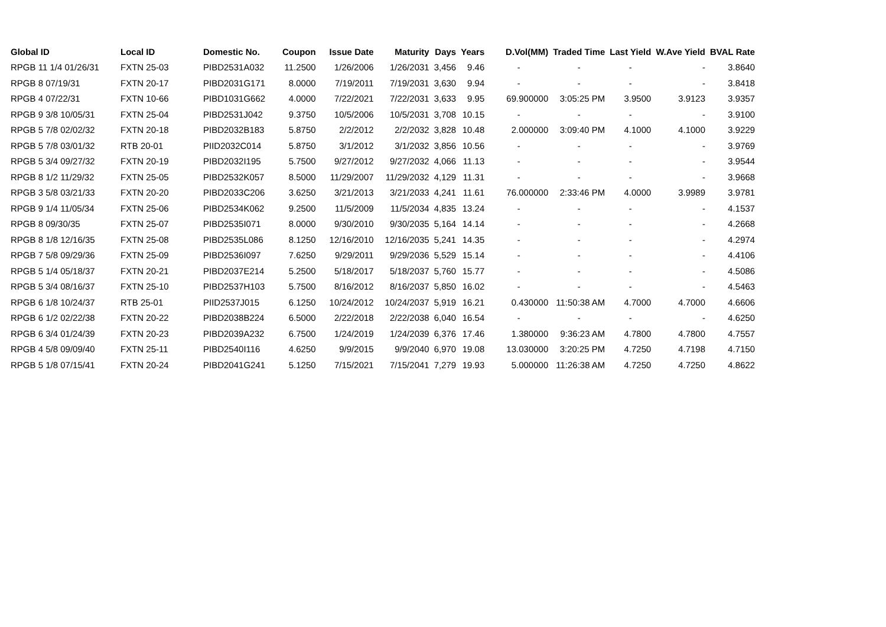| Global ID | Local ID | Domestic No. | Coupon | Issue Date | Maturity | Days | Years | D.Vol(MM) | Traded Time | Last Yield | W.Ave Yield | BVAL Rate |
| --- | --- | --- | --- | --- | --- | --- | --- | --- | --- | --- | --- | --- |
| RPGB 11 1/4 01/26/31 | FXTN 25-03 | PIBD2531A032 | 11.2500 | 1/26/2006 | 1/26/2031 | 3,456 | 9.46 | - | - | - | - | 3.8640 |
| RPGB 8 07/19/31 | FXTN 20-17 | PIBD2031G171 | 8.0000 | 7/19/2011 | 7/19/2031 | 3,630 | 9.94 | - | - | - | - | 3.8418 |
| RPGB 4 07/22/31 | FXTN 10-66 | PIBD1031G662 | 4.0000 | 7/22/2021 | 7/22/2031 | 3,633 | 9.95 | 69.900000 | 3:05:25 PM | 3.9500 | 3.9123 | 3.9357 |
| RPGB 9 3/8 10/05/31 | FXTN 25-04 | PIBD2531J042 | 9.3750 | 10/5/2006 | 10/5/2031 | 3,708 | 10.15 | - | - | - | - | 3.9100 |
| RPGB 5 7/8 02/02/32 | FXTN 20-18 | PIBD2032B183 | 5.8750 | 2/2/2012 | 2/2/2032 | 3,828 | 10.48 | 2.000000 | 3:09:40 PM | 4.1000 | 4.1000 | 3.9229 |
| RPGB 5 7/8 03/01/32 | RTB 20-01 | PIID2032C014 | 5.8750 | 3/1/2012 | 3/1/2032 | 3,856 | 10.56 | - | - | - | - | 3.9769 |
| RPGB 5 3/4 09/27/32 | FXTN 20-19 | PIBD2032I195 | 5.7500 | 9/27/2012 | 9/27/2032 | 4,066 | 11.13 | - | - | - | - | 3.9544 |
| RPGB 8 1/2 11/29/32 | FXTN 25-05 | PIBD2532K057 | 8.5000 | 11/29/2007 | 11/29/2032 | 4,129 | 11.31 | - | - | - | - | 3.9668 |
| RPGB 3 5/8 03/21/33 | FXTN 20-20 | PIBD2033C206 | 3.6250 | 3/21/2013 | 3/21/2033 | 4,241 | 11.61 | 76.000000 | 2:33:46 PM | 4.0000 | 3.9989 | 3.9781 |
| RPGB 9 1/4 11/05/34 | FXTN 25-06 | PIBD2534K062 | 9.2500 | 11/5/2009 | 11/5/2034 | 4,835 | 13.24 | - | - | - | - | 4.1537 |
| RPGB 8 09/30/35 | FXTN 25-07 | PIBD2535I071 | 8.0000 | 9/30/2010 | 9/30/2035 | 5,164 | 14.14 | - | - | - | - | 4.2668 |
| RPGB 8 1/8 12/16/35 | FXTN 25-08 | PIBD2535L086 | 8.1250 | 12/16/2010 | 12/16/2035 | 5,241 | 14.35 | - | - | - | - | 4.2974 |
| RPGB 7 5/8 09/29/36 | FXTN 25-09 | PIBD2536I097 | 7.6250 | 9/29/2011 | 9/29/2036 | 5,529 | 15.14 | - | - | - | - | 4.4106 |
| RPGB 5 1/4 05/18/37 | FXTN 20-21 | PIBD2037E214 | 5.2500 | 5/18/2017 | 5/18/2037 | 5,760 | 15.77 | - | - | - | - | 4.5086 |
| RPGB 5 3/4 08/16/37 | FXTN 25-10 | PIBD2537H103 | 5.7500 | 8/16/2012 | 8/16/2037 | 5,850 | 16.02 | - | - | - | - | 4.5463 |
| RPGB 6 1/8 10/24/37 | RTB 25-01 | PIID2537J015 | 6.1250 | 10/24/2012 | 10/24/2037 | 5,919 | 16.21 | 0.430000 | 11:50:38 AM | 4.7000 | 4.7000 | 4.6606 |
| RPGB 6 1/2 02/22/38 | FXTN 20-22 | PIBD2038B224 | 6.5000 | 2/22/2018 | 2/22/2038 | 6,040 | 16.54 | - | - | - | - | 4.6250 |
| RPGB 6 3/4 01/24/39 | FXTN 20-23 | PIBD2039A232 | 6.7500 | 1/24/2019 | 1/24/2039 | 6,376 | 17.46 | 1.380000 | 9:36:23 AM | 4.7800 | 4.7800 | 4.7557 |
| RPGB 4 5/8 09/09/40 | FXTN 25-11 | PIBD2540I116 | 4.6250 | 9/9/2015 | 9/9/2040 | 6,970 | 19.08 | 13.030000 | 3:20:25 PM | 4.7250 | 4.7198 | 4.7150 |
| RPGB 5 1/8 07/15/41 | FXTN 20-24 | PIBD2041G241 | 5.1250 | 7/15/2021 | 7/15/2041 | 7,279 | 19.93 | 5.000000 | 11:26:38 AM | 4.7250 | 4.7250 | 4.8622 |